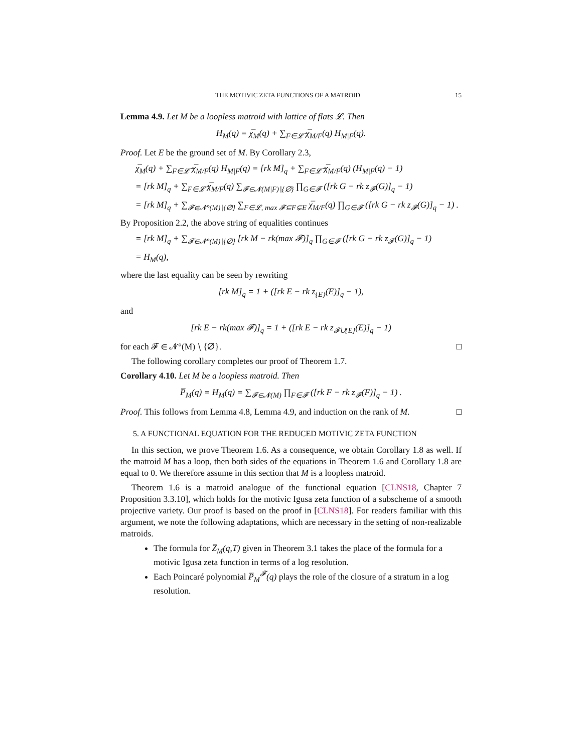THE MOTIVIC ZETA FUNCTIONS OF A MATROID 15
Lemma 4.9. Let M be a loopless matroid with lattice of flats 𝓛. Then
H<sub>M</sub>(q) = χ̅<sub>M</sub>(q) + ∑<sub>F∈𝓛̂</sub> χ̅<sub>M/F</sub>(q) H<sub>M|F</sub>(q).
Proof. Let E be the ground set of M. By Corollary 2.3,
χ̅<sub>M</sub>(q) + ∑<sub>F∈𝓛̂</sub> χ̅<sub>M/F</sub>(q) H<sub>M|F</sub>(q) = [rk M]<sub>q</sub> + ∑<sub>F∈𝓛̂</sub> χ̅<sub>M/F</sub>(q) (H<sub>M|F</sub>(q) − 1)
= [rk M]<sub>q</sub> + ∑<sub>F∈𝓛̂</sub> χ̅<sub>M/F</sub>(q) ∑<sub>𝓕∈𝓝(M|F)∖{∅}</sub> ∏<sub>G∈𝓕</sub> ([rk G − rk z<sub>𝓕</sub>(G)]<sub>q</sub> − 1)
= [rk M]<sub>q</sub> + ∑<sub>𝓕∈𝓝°(M)∖{∅}</sub> ∑<sub>F∈𝓛, max 𝓕⊆F⊊E</sub> χ̅<sub>M/F</sub>(q) ∏<sub>G∈𝓕</sub> ([rk G − rk z<sub>𝓕</sub>(G)]<sub>q</sub> − 1) .
By Proposition 2.2, the above string of equalities continues
= [rk M]<sub>q</sub> + ∑<sub>𝓕∈𝓝°(M)∖{∅}</sub> [rk M − rk(max 𝓕)]<sub>q</sub> ∏<sub>G∈𝓕</sub> ([rk G − rk z<sub>𝓕</sub>(G)]<sub>q</sub> − 1)
= H<sub>M</sub>(q),
where the last equality can be seen by rewriting
[rk M]<sub>q</sub> = 1 + ([rk E − rk z<sub>{E}</sub>(E)]<sub>q</sub> − 1),
and
[rk E − rk(max 𝓕)]<sub>q</sub> = 1 + ([rk E − rk z<sub>𝓕∪{E}</sub>(E)]<sub>q</sub> − 1)
for each 𝓕 ∈ 𝓝°(M) ∖ {∅}. □
The following corollary completes our proof of Theorem 1.7.
Corollary 4.10. Let M be a loopless matroid. Then
P̅<sub>M</sub>(q) = H<sub>M</sub>(q) = ∑<sub>𝓕∈𝓝(M)</sub> ∏<sub>F∈𝓕</sub> ([rk F − rk z<sub>𝓕</sub>(F)]<sub>q</sub> − 1) .
Proof. This follows from Lemma 4.8, Lemma 4.9, and induction on the rank of M. □
5. A FUNCTIONAL EQUATION FOR THE REDUCED MOTIVIC ZETA FUNCTION
In this section, we prove Theorem 1.6. As a consequence, we obtain Corollary 1.8 as well. If the matroid M has a loop, then both sides of the equations in Theorem 1.6 and Corollary 1.8 are equal to 0. We therefore assume in this section that M is a loopless matroid.
Theorem 1.6 is a matroid analogue of the functional equation [CLNS18, Chapter 7 Proposition 3.3.10], which holds for the motivic Igusa zeta function of a subscheme of a smooth projective variety. Our proof is based on the proof in [CLNS18]. For readers familiar with this argument, we note the following adaptations, which are necessary in the setting of non-realizable matroids.
The formula for Z̅<sub>M</sub>(q,T) given in Theorem 3.1 takes the place of the formula for a motivic Igusa zeta function in terms of a log resolution.
Each Poincaré polynomial P̅<sub>M</sub><sup>𝓕</sup>(q) plays the role of the closure of a stratum in a log resolution.